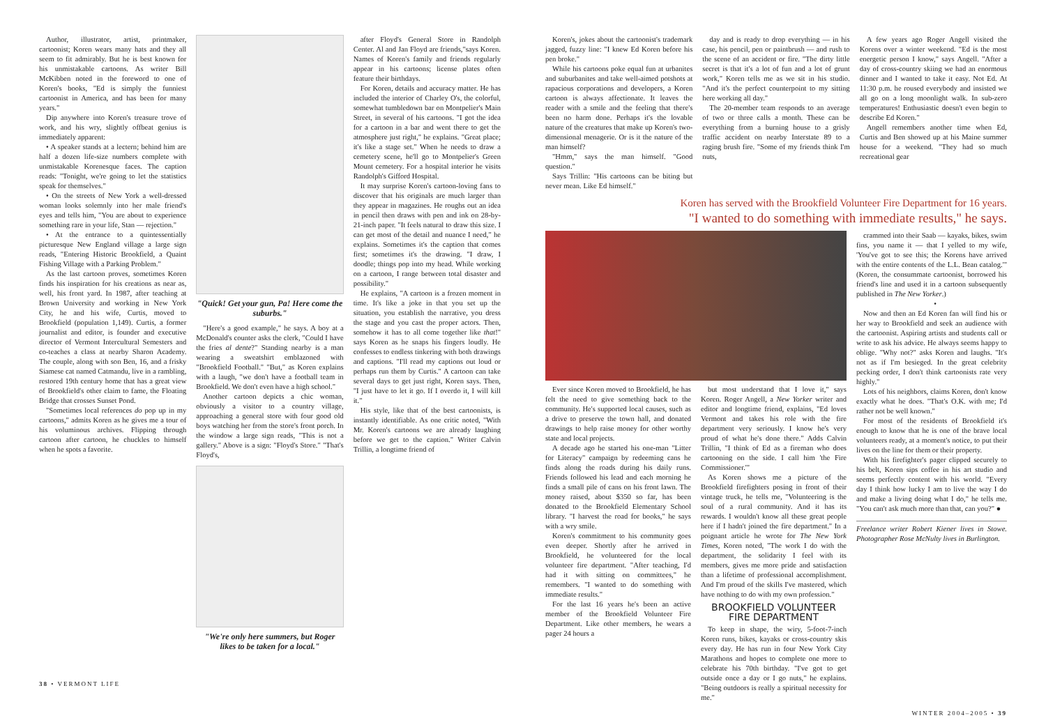Author, illustrator, artist, printmaker, cartoonist; Koren wears many hats and they all seem to fit admirably. But he is best known for his unmistakable cartoons. As writer Bill McKibben noted in the foreword to one of Koren's books, "Ed is simply the funniest cartoonist in America, and has been for many years."
Dip anywhere into Koren's treasure trove of work, and his wry, slightly offbeat genius is immediately apparent:
• A speaker stands at a lectern; behind him are half a dozen life-size numbers complete with unmistakable Korenesque faces. The caption reads: "Tonight, we're going to let the statistics speak for themselves."
• On the streets of New York a well-dressed woman looks solemnly into her male friend's eyes and tells him, "You are about to experience something rare in your life, Stan — rejection."
• At the entrance to a quintessentially picturesque New England village a large sign reads, "Entering Historic Brookfield, a Quaint Fishing Village with a Parking Problem."
As the last cartoon proves, sometimes Koren finds his inspiration for his creations as near as, well, his front yard. In 1987, after teaching at Brown University and working in New York City, he and his wife, Curtis, moved to Brookfield (population 1,149). Curtis, a former journalist and editor, is founder and executive director of Vermont Intercultural Semesters and co-teaches a class at nearby Sharon Academy. The couple, along with son Ben, 16, and a frisky Siamese cat named Catmandu, live in a rambling, restored 19th century home that has a great view of Brookfield's other claim to fame, the Floating Bridge that crosses Sunset Pond.
"Sometimes local references do pop up in my cartoons," admits Koren as he gives me a tour of his voluminous archives. Flipping through cartoon after cartoon, he chuckles to himself when he spots a favorite.
"Quick! Get your gun, Pa! Here come the suburbs."
"Here's a good example," he says. A boy at a McDonald's counter asks the clerk, "Could I have the fries al dente?" Standing nearby is a man wearing a sweatshirt emblazoned with "Brookfield Football." "But," as Koren explains with a laugh, "we don't have a football team in Brookfield. We don't even have a high school."
Another cartoon depicts a chic woman, obviously a visitor to a country village, approaching a general store with four good old boys watching her from the store's front porch. In the window a large sign reads, "This is not a gallery." Above is a sign: "Floyd's Store." "That's Floyd's,
"We're only here summers, but Roger likes to be taken for a local."
after Floyd's General Store in Randolph Center. Al and Jan Floyd are friends,"says Koren. Names of Koren's family and friends regularly appear in his cartoons; license plates often feature their birthdays.
For Koren, details and accuracy matter. He has included the interior of Charley O's, the colorful, somewhat tumbledown bar on Montpelier's Main Street, in several of his cartoons. "I got the idea for a cartoon in a bar and went there to get the atmosphere just right," he explains. "Great place; it's like a stage set." When he needs to draw a cemetery scene, he'll go to Montpelier's Green Mount cemetery. For a hospital interior he visits Randolph's Gifford Hospital.
It may surprise Koren's cartoon-loving fans to discover that his originals are much larger than they appear in magazines. He roughs out an idea in pencil then draws with pen and ink on 28-by-21-inch paper. "It feels natural to draw this size. I can get most of the detail and nuance I need," he explains. Sometimes it's the caption that comes first; sometimes it's the drawing. "I draw, I doodle; things pop into my head. While working on a cartoon, I range between total disaster and possibility."
He explains, "A cartoon is a frozen moment in time. It's like a joke in that you set up the situation, you establish the narrative, you dress the stage and you cast the proper actors. Then, somehow it has to all come together like that!" says Koren as he snaps his fingers loudly. He confesses to endless tinkering with both drawings and captions. "I'll read my captions out loud or perhaps run them by Curtis." A cartoon can take several days to get just right, Koren says. Then, "I just have to let it go. If I overdo it, I will kill it."
His style, like that of the best cartoonists, is instantly identifiable. As one critic noted, "With Mr. Koren's cartoons we are already laughing before we get to the caption." Writer Calvin Trillin, a longtime friend of
38 • VERMONT LIFE
Koren's, jokes about the cartoonist's trademark jagged, fuzzy line: "I knew Ed Koren before his pen broke."
While his cartoons poke equal fun at urbanites and suburbanites and take well-aimed potshots at rapacious corporations and developers, a Koren cartoon is always affectionate. It leaves the reader with a smile and the feeling that there's been no harm done. Perhaps it's the lovable nature of the creatures that make up Koren's two-dimensional menagerie. Or is it the nature of the man himself?
"Hmm," says the man himself. "Good question."
Says Trillin: "His cartoons can be biting but never mean. Like Ed himself."
day and is ready to drop everything — in his case, his pencil, pen or paintbrush — and rush to the scene of an accident or fire. "The dirty little secret is that it's a lot of fun and a lot of grunt work," Koren tells me as we sit in his studio. "And it's the perfect counterpoint to my sitting here working all day."
The 20-member team responds to an average of two or three calls a month. These can be everything from a burning house to a grisly traffic accident on nearby Interstate 89 to a raging brush fire. "Some of my friends think I'm nuts,
A few years ago Roger Angell visited the Korens over a winter weekend. "Ed is the most energetic person I know," says Angell. "After a day of cross-country skiing we had an enormous dinner and I wanted to take it easy. Not Ed. At 11:30 p.m. he roused everybody and insisted we all go on a long moonlight walk. In sub-zero temperatures! Enthusiastic doesn't even begin to describe Ed Koren."
Angell remembers another time when Ed, Curtis and Ben showed up at his Maine summer house for a weekend. "They had so much recreational gear
Koren has served with the Brookfield Volunteer Fire Department for 16 years.
"I wanted to do something with immediate results," he says.
Ever since Koren moved to Brookfield, he has felt the need to give something back to the community. He's supported local causes, such as a drive to preserve the town hall, and donated drawings to help raise money for other worthy state and local projects.
A decade ago he started his one-man "Litter for Literacy" campaign by redeeming cans he finds along the roads during his daily runs. Friends followed his lead and each morning he finds a small pile of cans on his front lawn. The money raised, about $350 so far, has been donated to the Brookfield Elementary School library. "I harvest the road for books," he says with a wry smile.
Koren's commitment to his community goes even deeper. Shortly after he arrived in Brookfield, he volunteered for the local volunteer fire department. "After teaching, I'd had it with sitting on committees," he remembers. "I wanted to do something with immediate results."
For the last 16 years he's been an active member of the Brookfield Volunteer Fire Department. Like other members, he wears a pager 24 hours a
but most understand that I love it," says Koren. Roger Angell, a New Yorker writer and editor and longtime friend, explains, "Ed loves Vermont and takes his role with the fire department very seriously. I know he's very proud of what he's done there." Adds Calvin Trillin, "I think of Ed as a fireman who does cartooning on the side. I call him 'the Fire Commissioner.'"
As Koren shows me a picture of the Brookfield firefighters posing in front of their vintage truck, he tells me, "Volunteering is the soul of a rural community. And it has its rewards. I wouldn't know all these great people here if I hadn't joined the fire department." In a poignant article he wrote for The New York Times, Koren noted, "The work I do with the department, the solidarity I feel with its members, gives me more pride and satisfaction than a lifetime of professional accomplishment. And I'm proud of the skills I've mastered, which have nothing to do with my own profession."
BROOKFIELD VOLUNTEER FIRE DEPARTMENT
To keep in shape, the wiry, 5-foot-7-inch Koren runs, bikes, kayaks or cross-country skis every day. He has run in four New York City Marathons and hopes to complete one more to celebrate his 70th birthday. "I've got to get outside once a day or I go nuts," he explains. "Being outdoors is really a spiritual necessity for me."
crammed into their Saab — kayaks, bikes, swim fins, you name it — that I yelled to my wife, 'You've got to see this; the Korens have arrived with the entire contents of the L.L. Bean catalog.'" (Koren, the consummate cartoonist, borrowed his friend's line and used it in a cartoon subsequently published in The New Yorker.)
•
Now and then an Ed Koren fan will find his or her way to Brookfield and seek an audience with the cartoonist. Aspiring artists and students call or write to ask his advice. He always seems happy to oblige. "Why not?" asks Koren and laughs. "It's not as if I'm besieged. In the great celebrity pecking order, I don't think cartoonists rate very highly."
Lots of his neighbors, claims Koren, don't know exactly what he does. "That's O.K. with me; I'd rather not be well known."
For most of the residents of Brookfield it's enough to know that he is one of the brave local volunteers ready, at a moment's notice, to put their lives on the line for them or their property.
With his firefighter's pager clipped securely to his belt, Koren sips coffee in his art studio and seems perfectly content with his world. "Every day I think how lucky I am to live the way I do and make a living doing what I do," he tells me. "You can't ask much more than that, can you?" ●
Freelance writer Robert Kiener lives in Stowe. Photographer Rose McNulty lives in Burlington.
WINTER 2004–2005 • 39